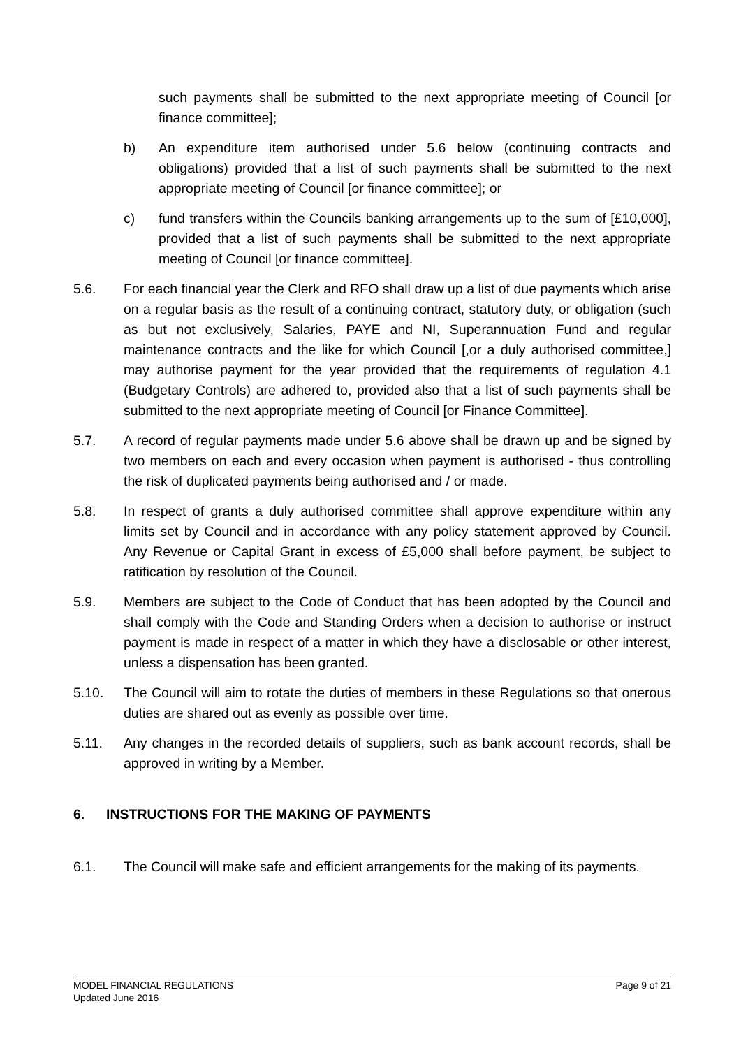such payments shall be submitted to the next appropriate meeting of Council [or finance committee];
b) An expenditure item authorised under 5.6 below (continuing contracts and obligations) provided that a list of such payments shall be submitted to the next appropriate meeting of Council [or finance committee]; or
c) fund transfers within the Councils banking arrangements up to the sum of [£10,000], provided that a list of such payments shall be submitted to the next appropriate meeting of Council [or finance committee].
5.6. For each financial year the Clerk and RFO shall draw up a list of due payments which arise on a regular basis as the result of a continuing contract, statutory duty, or obligation (such as but not exclusively, Salaries, PAYE and NI, Superannuation Fund and regular maintenance contracts and the like for which Council [,or a duly authorised committee,] may authorise payment for the year provided that the requirements of regulation 4.1 (Budgetary Controls) are adhered to, provided also that a list of such payments shall be submitted to the next appropriate meeting of Council [or Finance Committee].
5.7. A record of regular payments made under 5.6 above shall be drawn up and be signed by two members on each and every occasion when payment is authorised - thus controlling the risk of duplicated payments being authorised and / or made.
5.8. In respect of grants a duly authorised committee shall approve expenditure within any limits set by Council and in accordance with any policy statement approved by Council. Any Revenue or Capital Grant in excess of £5,000 shall before payment, be subject to ratification by resolution of the Council.
5.9. Members are subject to the Code of Conduct that has been adopted by the Council and shall comply with the Code and Standing Orders when a decision to authorise or instruct payment is made in respect of a matter in which they have a disclosable or other interest, unless a dispensation has been granted.
5.10. The Council will aim to rotate the duties of members in these Regulations so that onerous duties are shared out as evenly as possible over time.
5.11. Any changes in the recorded details of suppliers, such as bank account records, shall be approved in writing by a Member.
6. INSTRUCTIONS FOR THE MAKING OF PAYMENTS
6.1. The Council will make safe and efficient arrangements for the making of its payments.
MODEL FINANCIAL REGULATIONS
Updated June 2016
Page 9 of 21